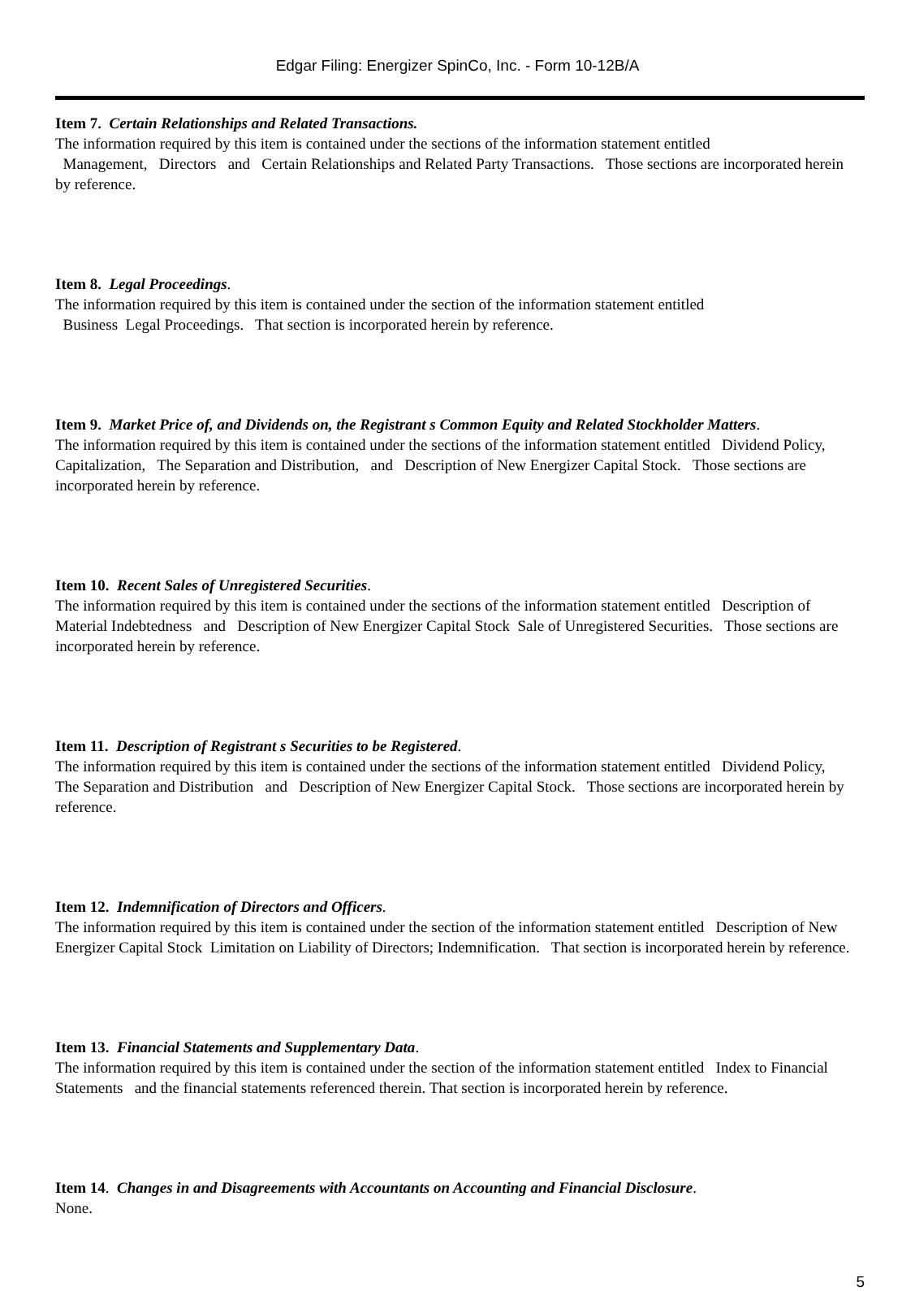Edgar Filing: Energizer SpinCo, Inc. - Form 10-12B/A
Item 7. Certain Relationships and Related Transactions.
The information required by this item is contained under the sections of the information statement entitled Management, Directors and Certain Relationships and Related Party Transactions. Those sections are incorporated herein by reference.
Item 8. Legal Proceedings.
The information required by this item is contained under the section of the information statement entitled Business Legal Proceedings. That section is incorporated herein by reference.
Item 9. Market Price of, and Dividends on, the Registrant s Common Equity and Related Stockholder Matters.
The information required by this item is contained under the sections of the information statement entitled Dividend Policy, Capitalization, The Separation and Distribution, and Description of New Energizer Capital Stock. Those sections are incorporated herein by reference.
Item 10. Recent Sales of Unregistered Securities.
The information required by this item is contained under the sections of the information statement entitled Description of Material Indebtedness and Description of New Energizer Capital Stock Sale of Unregistered Securities. Those sections are incorporated herein by reference.
Item 11. Description of Registrant s Securities to be Registered.
The information required by this item is contained under the sections of the information statement entitled Dividend Policy, The Separation and Distribution and Description of New Energizer Capital Stock. Those sections are incorporated herein by reference.
Item 12. Indemnification of Directors and Officers.
The information required by this item is contained under the section of the information statement entitled Description of New Energizer Capital Stock Limitation on Liability of Directors; Indemnification. That section is incorporated herein by reference.
Item 13. Financial Statements and Supplementary Data.
The information required by this item is contained under the section of the information statement entitled Index to Financial Statements and the financial statements referenced therein. That section is incorporated herein by reference.
Item 14. Changes in and Disagreements with Accountants on Accounting and Financial Disclosure.
None.
5